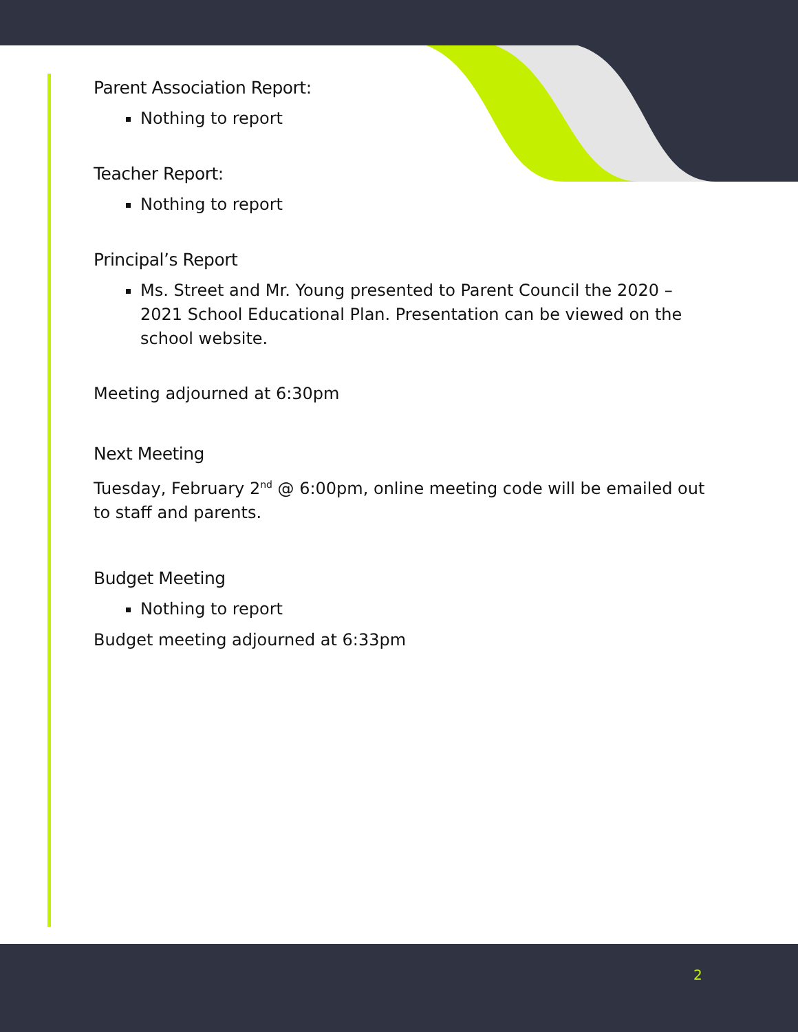Parent Association Report:
Nothing to report
Teacher Report:
Nothing to report
Principal’s Report
Ms. Street and Mr. Young presented to Parent Council the 2020 – 2021 School Educational Plan. Presentation can be viewed on the school website.
Meeting adjourned at 6:30pm
Next Meeting
Tuesday, February 2<sup>nd</sup> @ 6:00pm, online meeting code will be emailed out to staff and parents.
Budget Meeting
Nothing to report
Budget meeting adjourned at 6:33pm
2